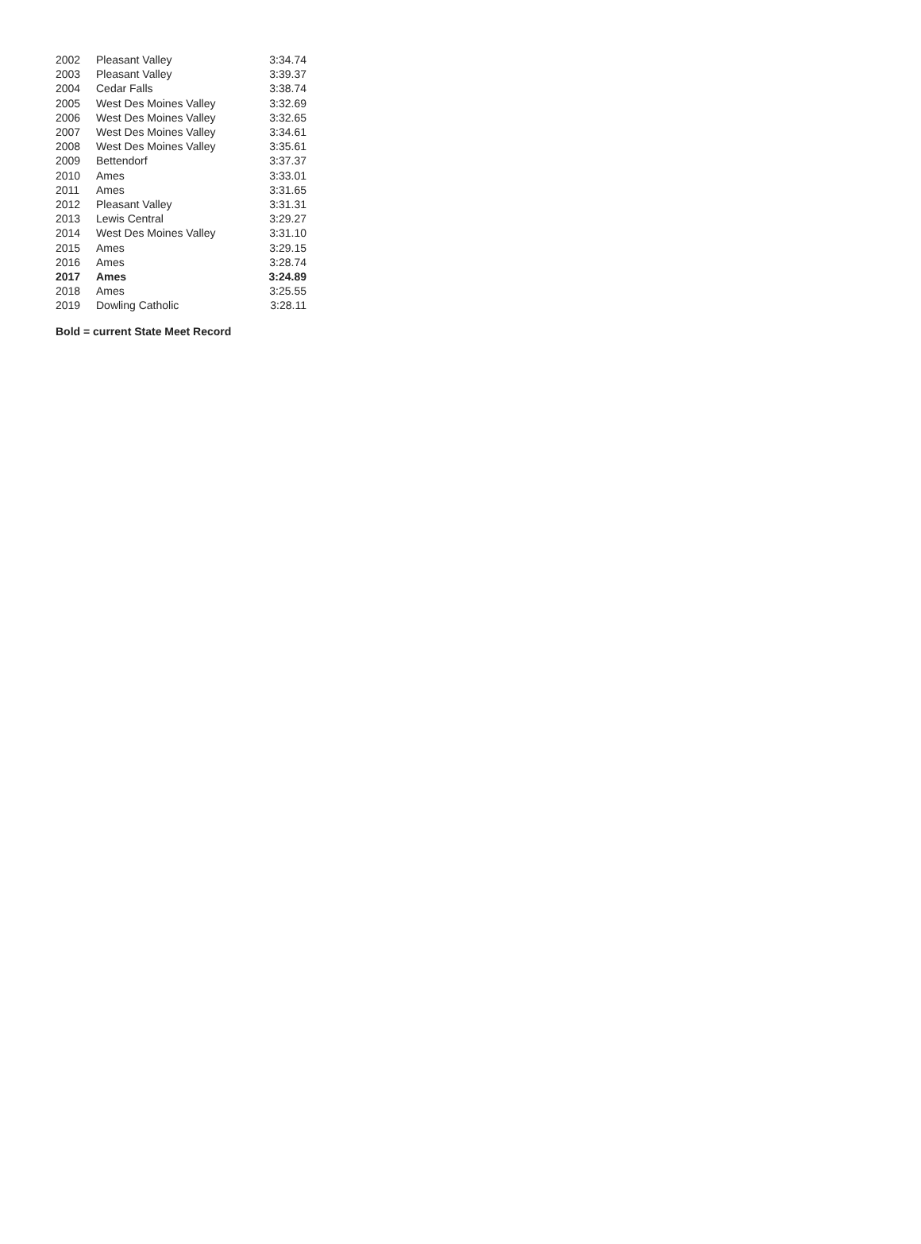| 2002 | Pleasant Valley | 3:34.74 |
| 2003 | Pleasant Valley | 3:39.37 |
| 2004 | Cedar Falls | 3:38.74 |
| 2005 | West Des Moines Valley | 3:32.69 |
| 2006 | West Des Moines Valley | 3:32.65 |
| 2007 | West Des Moines Valley | 3:34.61 |
| 2008 | West Des Moines Valley | 3:35.61 |
| 2009 | Bettendorf | 3:37.37 |
| 2010 | Ames | 3:33.01 |
| 2011 | Ames | 3:31.65 |
| 2012 | Pleasant Valley | 3:31.31 |
| 2013 | Lewis Central | 3:29.27 |
| 2014 | West Des Moines Valley | 3:31.10 |
| 2015 | Ames | 3:29.15 |
| 2016 | Ames | 3:28.74 |
| 2017 | Ames | 3:24.89 |
| 2018 | Ames | 3:25.55 |
| 2019 | Dowling Catholic | 3:28.11 |
Bold = current State Meet Record